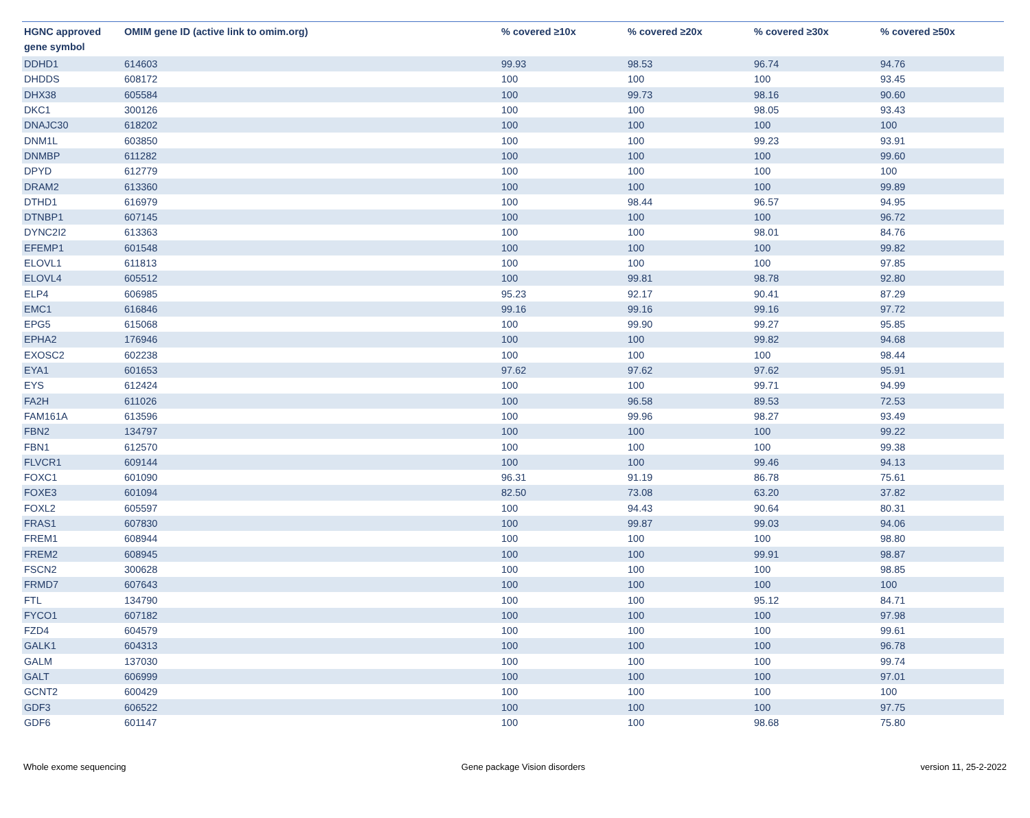| HGNC approved gene symbol | OMIM gene ID (active link to omim.org) | % covered ≥10x | % covered ≥20x | % covered ≥30x | % covered ≥50x |
| --- | --- | --- | --- | --- | --- |
| DDHD1 | 614603 | 99.93 | 98.53 | 96.74 | 94.76 |
| DHDDS | 608172 | 100 | 100 | 100 | 93.45 |
| DHX38 | 605584 | 100 | 99.73 | 98.16 | 90.60 |
| DKC1 | 300126 | 100 | 100 | 98.05 | 93.43 |
| DNAJC30 | 618202 | 100 | 100 | 100 | 100 |
| DNM1L | 603850 | 100 | 100 | 99.23 | 93.91 |
| DNMBP | 611282 | 100 | 100 | 100 | 99.60 |
| DPYD | 612779 | 100 | 100 | 100 | 100 |
| DRAM2 | 613360 | 100 | 100 | 100 | 99.89 |
| DTHD1 | 616979 | 100 | 98.44 | 96.57 | 94.95 |
| DTNBP1 | 607145 | 100 | 100 | 100 | 96.72 |
| DYNC2I2 | 613363 | 100 | 100 | 98.01 | 84.76 |
| EFEMP1 | 601548 | 100 | 100 | 100 | 99.82 |
| ELOVL1 | 611813 | 100 | 100 | 100 | 97.85 |
| ELOVL4 | 605512 | 100 | 99.81 | 98.78 | 92.80 |
| ELP4 | 606985 | 95.23 | 92.17 | 90.41 | 87.29 |
| EMC1 | 616846 | 99.16 | 99.16 | 99.16 | 97.72 |
| EPG5 | 615068 | 100 | 99.90 | 99.27 | 95.85 |
| EPHA2 | 176946 | 100 | 100 | 99.82 | 94.68 |
| EXOSC2 | 602238 | 100 | 100 | 100 | 98.44 |
| EYA1 | 601653 | 97.62 | 97.62 | 97.62 | 95.91 |
| EYS | 612424 | 100 | 100 | 99.71 | 94.99 |
| FA2H | 611026 | 100 | 96.58 | 89.53 | 72.53 |
| FAM161A | 613596 | 100 | 99.96 | 98.27 | 93.49 |
| FBN2 | 134797 | 100 | 100 | 100 | 99.22 |
| FBN1 | 612570 | 100 | 100 | 100 | 99.38 |
| FLVCR1 | 609144 | 100 | 100 | 99.46 | 94.13 |
| FOXC1 | 601090 | 96.31 | 91.19 | 86.78 | 75.61 |
| FOXE3 | 601094 | 82.50 | 73.08 | 63.20 | 37.82 |
| FOXL2 | 605597 | 100 | 94.43 | 90.64 | 80.31 |
| FRAS1 | 607830 | 100 | 99.87 | 99.03 | 94.06 |
| FREM1 | 608944 | 100 | 100 | 100 | 98.80 |
| FREM2 | 608945 | 100 | 100 | 99.91 | 98.87 |
| FSCN2 | 300628 | 100 | 100 | 100 | 98.85 |
| FRMD7 | 607643 | 100 | 100 | 100 | 100 |
| FTL | 134790 | 100 | 100 | 95.12 | 84.71 |
| FYCO1 | 607182 | 100 | 100 | 100 | 97.98 |
| FZD4 | 604579 | 100 | 100 | 100 | 99.61 |
| GALK1 | 604313 | 100 | 100 | 100 | 96.78 |
| GALM | 137030 | 100 | 100 | 100 | 99.74 |
| GALT | 606999 | 100 | 100 | 100 | 97.01 |
| GCNT2 | 600429 | 100 | 100 | 100 | 100 |
| GDF3 | 606522 | 100 | 100 | 100 | 97.75 |
| GDF6 | 601147 | 100 | 100 | 98.68 | 75.80 |
Whole exome sequencing Gene package Vision disorders version 11, 25-2-2022